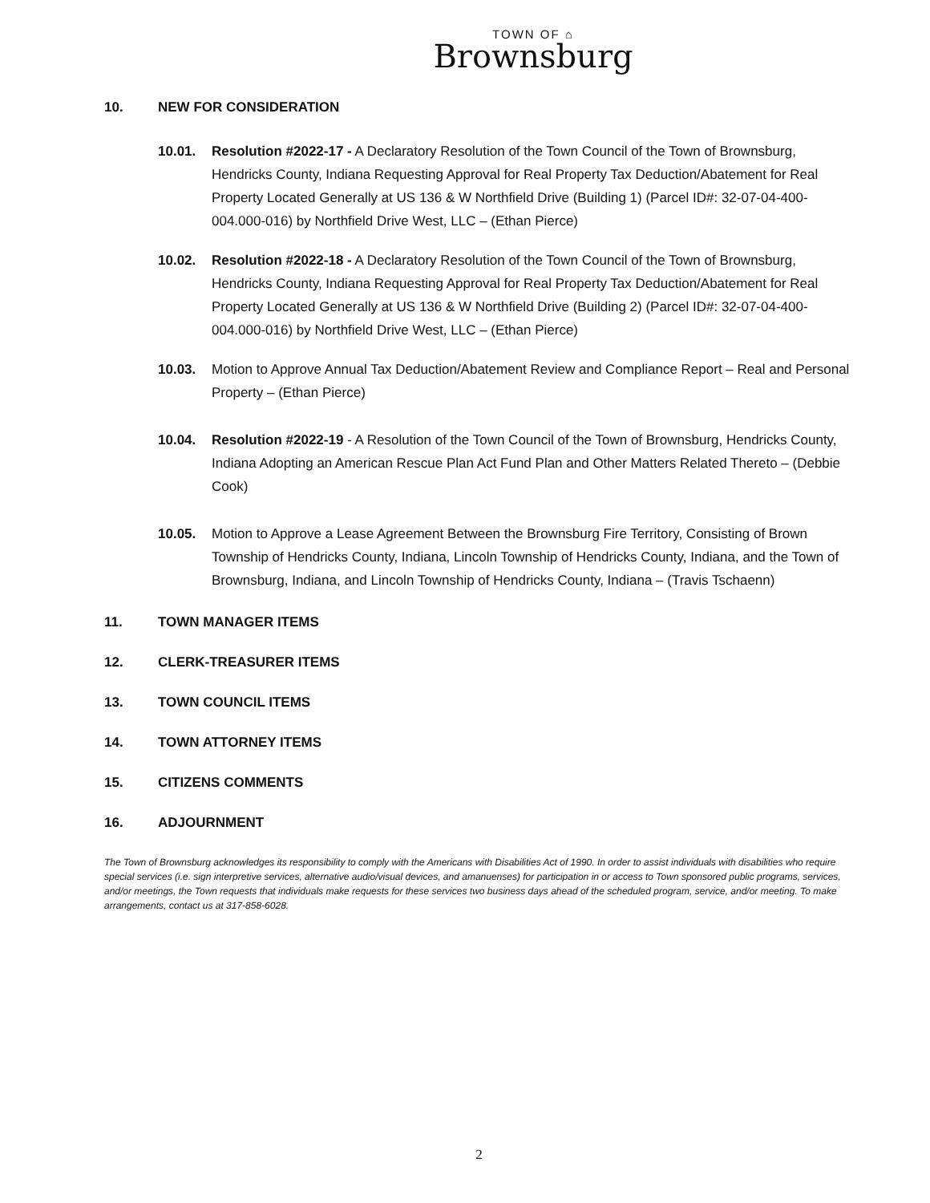TOWN OF ⌂
Brownsburg
10. NEW FOR CONSIDERATION
10.01. Resolution #2022-17 - A Declaratory Resolution of the Town Council of the Town of Brownsburg, Hendricks County, Indiana Requesting Approval for Real Property Tax Deduction/Abatement for Real Property Located Generally at US 136 & W Northfield Drive (Building 1) (Parcel ID#: 32-07-04-400-004.000-016) by Northfield Drive West, LLC – (Ethan Pierce)
10.02. Resolution #2022-18 - A Declaratory Resolution of the Town Council of the Town of Brownsburg, Hendricks County, Indiana Requesting Approval for Real Property Tax Deduction/Abatement for Real Property Located Generally at US 136 & W Northfield Drive (Building 2) (Parcel ID#: 32-07-04-400-004.000-016) by Northfield Drive West, LLC – (Ethan Pierce)
10.03. Motion to Approve Annual Tax Deduction/Abatement Review and Compliance Report – Real and Personal Property – (Ethan Pierce)
10.04. Resolution #2022-19 - A Resolution of the Town Council of the Town of Brownsburg, Hendricks County, Indiana Adopting an American Rescue Plan Act Fund Plan and Other Matters Related Thereto – (Debbie Cook)
10.05. Motion to Approve a Lease Agreement Between the Brownsburg Fire Territory, Consisting of Brown Township of Hendricks County, Indiana, Lincoln Township of Hendricks County, Indiana, and the Town of Brownsburg, Indiana, and Lincoln Township of Hendricks County, Indiana – (Travis Tschaenn)
11. TOWN MANAGER ITEMS
12. CLERK-TREASURER ITEMS
13. TOWN COUNCIL ITEMS
14. TOWN ATTORNEY ITEMS
15. CITIZENS COMMENTS
16. ADJOURNMENT
The Town of Brownsburg acknowledges its responsibility to comply with the Americans with Disabilities Act of 1990. In order to assist individuals with disabilities who require special services (i.e. sign interpretive services, alternative audio/visual devices, and amanuenses) for participation in or access to Town sponsored public programs, services, and/or meetings, the Town requests that individuals make requests for these services two business days ahead of the scheduled program, service, and/or meeting. To make arrangements, contact us at 317-858-6028.
2